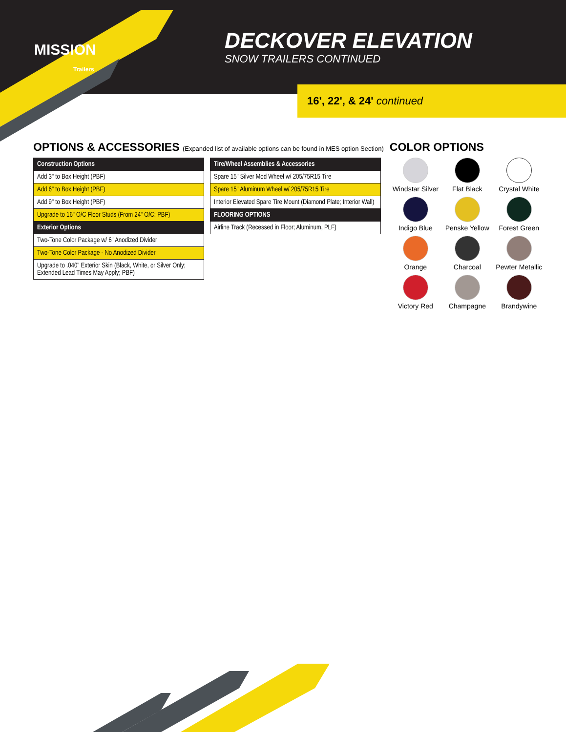MISSION
Trailers
DECKOVER ELEVATION
SNOW TRAILERS CONTINUED
16', 22', & 24' continued
OPTIONS & ACCESSORIES (Expanded list of available options can be found in MES option Section)
| Construction Options |
| --- |
| Add 3" to Box Height (PBF) |
| Add 6" to Box Height (PBF) |
| Add 9" to Box Height (PBF) |
| Upgrade to 16" O/C Floor Studs (From 24" O/C; PBF) |
| Exterior Options |
| Two-Tone Color Package w/ 6" Anodized Divider |
| Two-Tone Color Package - No Anodized Divider |
| Upgrade to .040" Exterior Skin (Black, White, or Silver Only; Extended Lead Times May Apply; PBF) |
| Tire/Wheel Assemblies & Accessories |
| --- |
| Spare 15" Silver Mod Wheel w/ 205/75R15 Tire |
| Spare 15" Aluminum Wheel w/ 205/75R15 Tire |
| Interior Elevated Spare Tire Mount (Diamond Plate; Interior Wall) |
| FLOORING OPTIONS |
| Airline Track (Recessed in Floor; Aluminum, PLF) |
COLOR OPTIONS
Windstar Silver
Flat Black
Crystal White
Indigo Blue
Penske Yellow
Forest Green
Orange
Charcoal
Pewter Metallic
Victory Red
Champagne
Brandywine